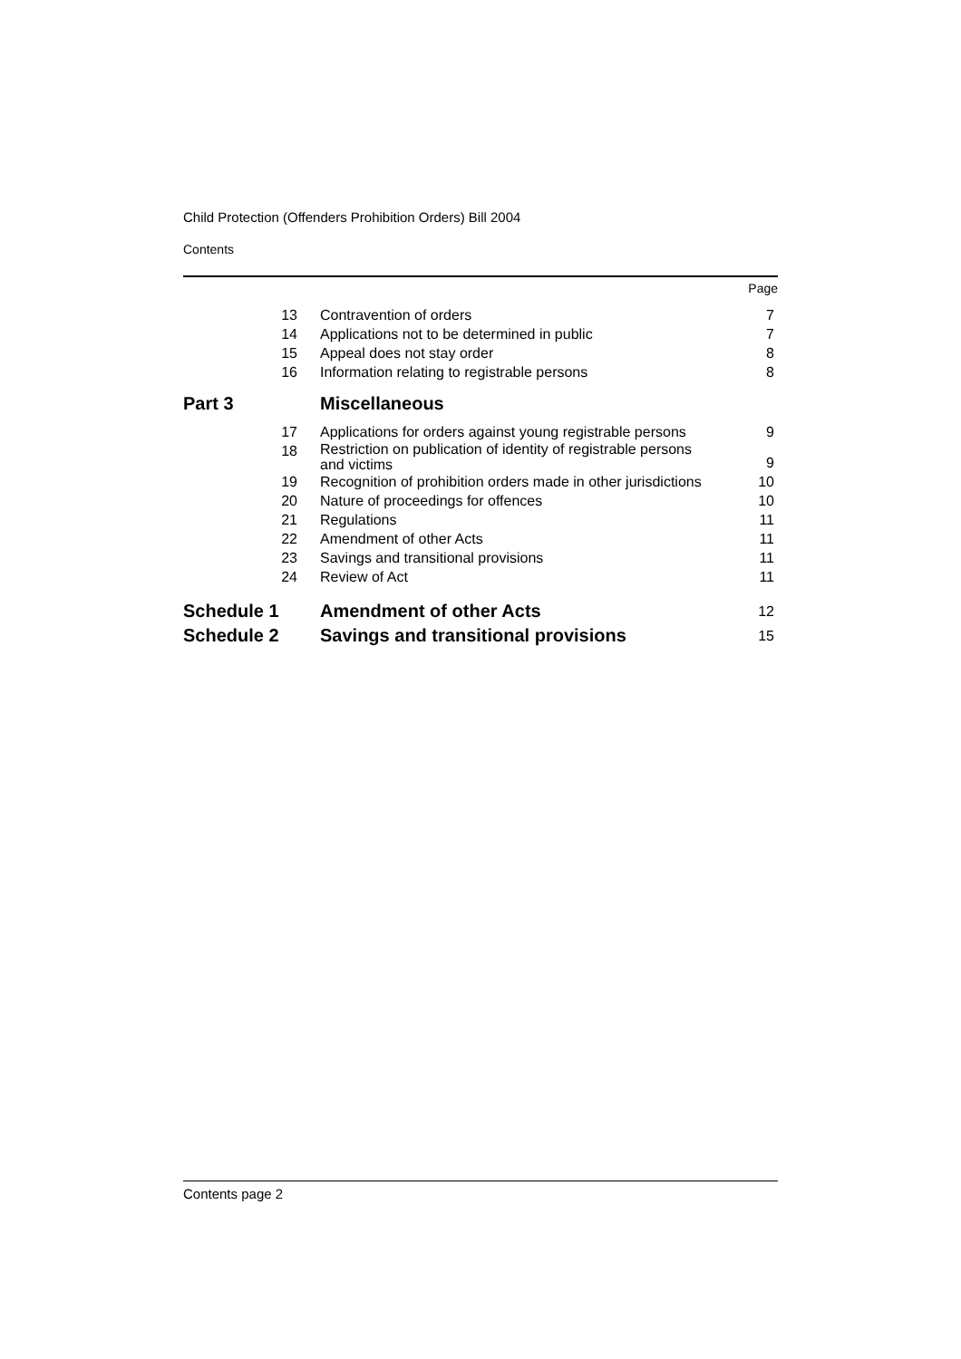Child Protection (Offenders Prohibition Orders) Bill 2004
Contents
| | | Page |
| 13 | Contravention of orders | 7 |
| 14 | Applications not to be determined in public | 7 |
| 15 | Appeal does not stay order | 8 |
| 16 | Information relating to registrable persons | 8 |
| Part 3 | Miscellaneous | |
| 17 | Applications for orders against young registrable persons | 9 |
| 18 | Restriction on publication of identity of registrable persons and victims | 9 |
| 19 | Recognition of prohibition orders made in other jurisdictions | 10 |
| 20 | Nature of proceedings for offences | 10 |
| 21 | Regulations | 11 |
| 22 | Amendment of other Acts | 11 |
| 23 | Savings and transitional provisions | 11 |
| 24 | Review of Act | 11 |
| Schedule 1 | Amendment of other Acts | 12 |
| Schedule 2 | Savings and transitional provisions | 15 |
Contents page 2